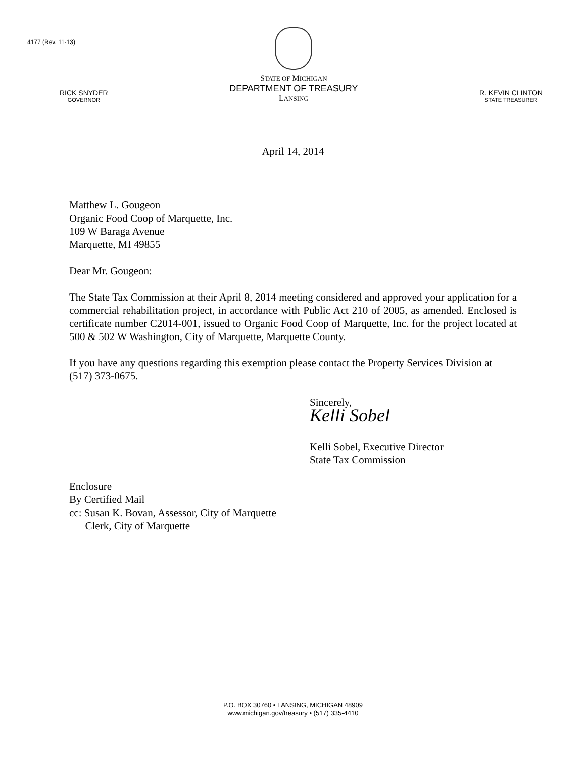4177 (Rev. 11-13)
RICK SNYDER
GOVERNOR
STATE OF MICHIGAN
DEPARTMENT OF TREASURY
LANSING
R. KEVIN CLINTON
STATE TREASURER
April 14, 2014
Matthew L. Gougeon
Organic Food Coop of Marquette, Inc.
109 W Baraga Avenue
Marquette, MI 49855
Dear Mr. Gougeon:
The State Tax Commission at their April 8, 2014 meeting considered and approved your application for a commercial rehabilitation project, in accordance with Public Act 210 of 2005, as amended. Enclosed is certificate number C2014-001, issued to Organic Food Coop of Marquette, Inc. for the project located at 500 & 502 W Washington, City of Marquette, Marquette County.
If you have any questions regarding this exemption please contact the Property Services Division at (517) 373-0675.
Sincerely,
Kelli Sobel
Kelli Sobel, Executive Director
State Tax Commission
Enclosure
By Certified Mail
cc: Susan K. Bovan, Assessor, City of Marquette
Clerk, City of Marquette
P.O. BOX 30760 • LANSING, MICHIGAN 48909
www.michigan.gov/treasury • (517) 335-4410